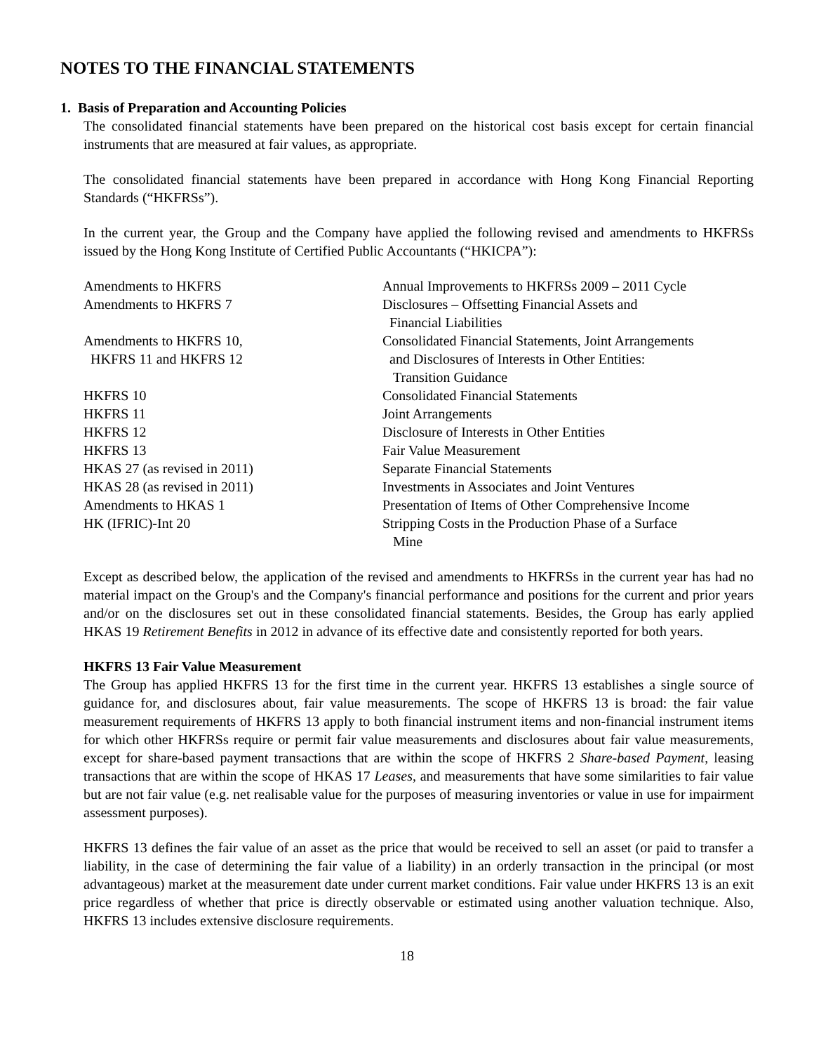NOTES TO THE FINANCIAL STATEMENTS
1. Basis of Preparation and Accounting Policies
The consolidated financial statements have been prepared on the historical cost basis except for certain financial instruments that are measured at fair values, as appropriate.
The consolidated financial statements have been prepared in accordance with Hong Kong Financial Reporting Standards (“HKFRSs”).
In the current year, the Group and the Company have applied the following revised and amendments to HKFRSs issued by the Hong Kong Institute of Certified Public Accountants (“HKICPA”):
| Amendments to HKFRS | Annual Improvements to HKFRSs 2009 – 2011 Cycle |
| Amendments to HKFRS 7 | Disclosures – Offsetting Financial Assets and Financial Liabilities |
| Amendments to HKFRS 10, HKFRS 11 and HKFRS 12 | Consolidated Financial Statements, Joint Arrangements and Disclosures of Interests in Other Entities: Transition Guidance |
| HKFRS 10 | Consolidated Financial Statements |
| HKFRS 11 | Joint Arrangements |
| HKFRS 12 | Disclosure of Interests in Other Entities |
| HKFRS 13 | Fair Value Measurement |
| HKAS 27 (as revised in 2011) | Separate Financial Statements |
| HKAS 28 (as revised in 2011) | Investments in Associates and Joint Ventures |
| Amendments to HKAS 1 | Presentation of Items of Other Comprehensive Income |
| HK (IFRIC)-Int 20 | Stripping Costs in the Production Phase of a Surface Mine |
Except as described below, the application of the revised and amendments to HKFRSs in the current year has had no material impact on the Group's and the Company's financial performance and positions for the current and prior years and/or on the disclosures set out in these consolidated financial statements. Besides, the Group has early applied HKAS 19 Retirement Benefits in 2012 in advance of its effective date and consistently reported for both years.
HKFRS 13 Fair Value Measurement
The Group has applied HKFRS 13 for the first time in the current year. HKFRS 13 establishes a single source of guidance for, and disclosures about, fair value measurements. The scope of HKFRS 13 is broad: the fair value measurement requirements of HKFRS 13 apply to both financial instrument items and non-financial instrument items for which other HKFRSs require or permit fair value measurements and disclosures about fair value measurements, except for share-based payment transactions that are within the scope of HKFRS 2 Share-based Payment, leasing transactions that are within the scope of HKAS 17 Leases, and measurements that have some similarities to fair value but are not fair value (e.g. net realisable value for the purposes of measuring inventories or value in use for impairment assessment purposes).
HKFRS 13 defines the fair value of an asset as the price that would be received to sell an asset (or paid to transfer a liability, in the case of determining the fair value of a liability) in an orderly transaction in the principal (or most advantageous) market at the measurement date under current market conditions. Fair value under HKFRS 13 is an exit price regardless of whether that price is directly observable or estimated using another valuation technique. Also, HKFRS 13 includes extensive disclosure requirements.
18